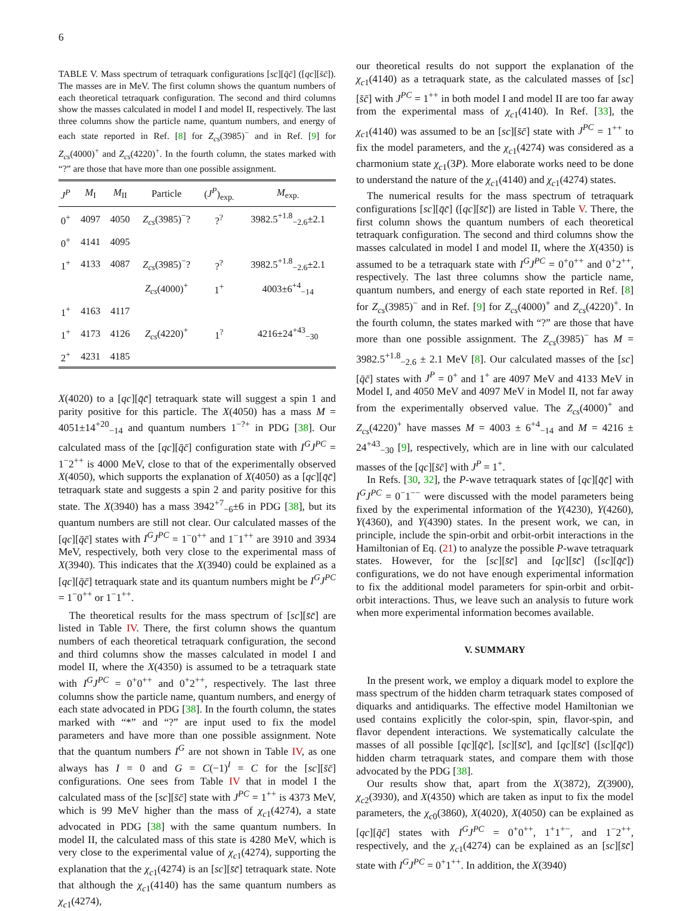6
TABLE V. Mass spectrum of tetraquark configurations [sc][q̄c̄] ([qc][s̄c̄]). The masses are in MeV. The first column shows the quantum numbers of each theoretical tetraquark configuration. The second and third columns show the masses calculated in model I and model II, respectively. The last three columns show the particle name, quantum numbers, and energy of each state reported in Ref. [8] for Z<sub>cs</sub>(3985)<sup>−</sup> and in Ref. [9] for Z<sub>cs</sub>(4000)<sup>+</sup> and Z<sub>cs</sub>(4220)<sup>+</sup>. In the fourth column, the states marked with “?” are those that have more than one possible assignment.
| J<sup>P</sup> | M<sub>I</sub> | M<sub>II</sub> | Particle | ( J<sup>P</sup> )<sub>exp.</sub> | M<sub>exp.</sub> |
| --- | --- | --- | --- | --- | --- |
| 0<sup>+</sup> | 4097 | 4050 | Z<sub>cs</sub> (3985)<sup>−</sup>? | ?<sup>?</sup> | 3982.5<sup>+1.8</sup><sub>−2.6</sub>±2.1 |
| 0<sup>+</sup> | 4141 | 4095 | | | |
| 1<sup>+</sup> | 4133 | 4087 | Z<sub>cs</sub> (3985)<sup>−</sup>? | ?<sup>?</sup> | 3982.5<sup>+1.8</sup><sub>−2.6</sub>±2.1 |
| | | | Z<sub>cs</sub> (4000)<sup>+</sup> | 1<sup>+</sup> | 4003±6<sup>+4</sup><sub>−14</sub> |
| 1<sup>+</sup> | 4163 | 4117 | | | |
| 1<sup>+</sup> | 4173 | 4126 | Z<sub>cs</sub> (4220)<sup>+</sup> | 1<sup>?</sup> | 4216±24<sup>+43</sup><sub>−30</sub> |
| 2<sup>+</sup> | 4231 | 4185 | | | |
X(4020) to a [qc][q̄c̄] tetraquark state will suggest a spin 1 and parity positive for this particle. The X(4050) has a mass M = 4051±14<sup>+20</sup><sub>−14</sub> and quantum numbers 1<sup>−?+</sup> in PDG [38]. Our calculated mass of the [qc][q̄c̄] configuration state with I<sup>G</sup>J<sup>PC</sup> = 1<sup>−</sup>2<sup>++</sup> is 4000 MeV, close to that of the experimentally observed X(4050), which supports the explanation of X(4050) as a [qc][q̄c̄] tetraquark state and suggests a spin 2 and parity positive for this state. The X(3940) has a mass 3942<sup>+7</sup><sub>−6</sub>±6 in PDG [38], but its quantum numbers are still not clear. Our calculated masses of the [qc][q̄c̄] states with I<sup>G</sup>J<sup>PC</sup> = 1<sup>−</sup>0<sup>++</sup> and 1<sup>−</sup>1<sup>++</sup> are 3910 and 3934 MeV, respectively, both very close to the experimental mass of X(3940). This indicates that the X(3940) could be explained as a [qc][q̄c̄] tetraquark state and its quantum numbers might be I<sup>G</sup>J<sup>PC</sup> = 1<sup>−</sup>0<sup>++</sup> or 1<sup>−</sup>1<sup>++</sup>.
The theoretical results for the mass spectrum of [sc][s̄c̄] are listed in Table IV. There, the first column shows the quantum numbers of each theoretical tetraquark configuration, the second and third columns show the masses calculated in model I and model II, where the X(4350) is assumed to be a tetraquark state with I<sup>G</sup>J<sup>PC</sup> = 0<sup>+</sup>0<sup>++</sup> and 0<sup>+</sup>2<sup>++</sup>, respectively. The last three columns show the particle name, quantum numbers, and energy of each state advocated in PDG [38]. In the fourth column, the states marked with “*” and “?” are input used to fix the model parameters and have more than one possible assignment. Note that the quantum numbers I<sup>G</sup> are not shown in Table IV, as one always has I = 0 and G = C(−1)<sup>I</sup> = C for the [sc][s̄c̄] configurations. One sees from Table IV that in model I the calculated mass of the [sc][s̄c̄] state with J<sup>PC</sup> = 1<sup>++</sup> is 4373 MeV, which is 99 MeV higher than the mass of χ<sub>c1</sub>(4274), a state advocated in PDG [38] with the same quantum numbers. In model II, the calculated mass of this state is 4280 MeV, which is very close to the experimental value of χ<sub>c1</sub>(4274), supporting the explanation that the χ<sub>c1</sub>(4274) is an [sc][s̄c̄] tetraquark state. Note that although the χ<sub>c1</sub>(4140) has the same quantum numbers as χ<sub>c1</sub>(4274),
our theoretical results do not support the explanation of the χ<sub>c1</sub>(4140) as a tetraquark state, as the calculated masses of [sc][s̄c̄] with J<sup>PC</sup> = 1<sup>++</sup> in both model I and model II are too far away from the experimental mass of χ<sub>c1</sub>(4140). In Ref. [33], the χ<sub>c1</sub>(4140) was assumed to be an [sc][s̄c̄] state with J<sup>PC</sup> = 1<sup>++</sup> to fix the model parameters, and the χ<sub>c1</sub>(4274) was considered as a charmonium state χ<sub>c1</sub>(3P). More elaborate works need to be done to understand the nature of the χ<sub>c1</sub>(4140) and χ<sub>c1</sub>(4274) states.
The numerical results for the mass spectrum of tetraquark configurations [sc][q̄c̄] ([qc][s̄c̄]) are listed in Table V. There, the first column shows the quantum numbers of each theoretical tetraquark configuration. The second and third columns show the masses calculated in model I and model II, where the X(4350) is assumed to be a tetraquark state with I<sup>G</sup>J<sup>PC</sup> = 0<sup>+</sup>0<sup>++</sup> and 0<sup>+</sup>2<sup>++</sup>, respectively. The last three columns show the particle name, quantum numbers, and energy of each state reported in Ref. [8] for Z<sub>cs</sub>(3985)<sup>−</sup> and in Ref. [9] for Z<sub>cs</sub>(4000)<sup>+</sup> and Z<sub>cs</sub>(4220)<sup>+</sup>. In the fourth column, the states marked with “?” are those that have more than one possible assignment. The Z<sub>cs</sub>(3985)<sup>−</sup> has M = 3982.5<sup>+1.8</sup><sub>−2.6</sub> ± 2.1 MeV [8]. Our calculated masses of the [sc][q̄c̄] states with J<sup>P</sup> = 0<sup>+</sup> and 1<sup>+</sup> are 4097 MeV and 4133 MeV in Model I, and 4050 MeV and 4097 MeV in Model II, not far away from the experimentally observed value. The Z<sub>cs</sub>(4000)<sup>+</sup> and Z<sub>cs</sub>(4220)<sup>+</sup> have masses M = 4003 ± 6<sup>+4</sup><sub>−14</sub> and M = 4216 ± 24<sup>+43</sup><sub>−30</sub> [9], respectively, which are in line with our calculated masses of the [qc][s̄c̄] with J<sup>P</sup> = 1<sup>+</sup>.
In Refs. [30, 32], the P-wave tetraquark states of [qc][q̄c̄] with I<sup>G</sup>J<sup>PC</sup> = 0<sup>−</sup>1<sup>−−</sup> were discussed with the model parameters being fixed by the experimental information of the Y(4230), Y(4260), Y(4360), and Y(4390) states. In the present work, we can, in principle, include the spin-orbit and orbit-orbit interactions in the Hamiltonian of Eq. (21) to analyze the possible P-wave tetraquark states. However, for the [sc][s̄c̄] and [qc][s̄c̄] ([sc][q̄c̄]) configurations, we do not have enough experimental information to fix the additional model parameters for spin-orbit and orbit-orbit interactions. Thus, we leave such an analysis to future work when more experimental information becomes available.
V. SUMMARY
In the present work, we employ a diquark model to explore the mass spectrum of the hidden charm tetraquark states composed of diquarks and antidiquarks. The effective model Hamiltonian we used contains explicitly the color-spin, spin, flavor-spin, and flavor dependent interactions. We systematically calculate the masses of all possible [qc][q̄c̄], [sc][s̄c̄], and [qc][s̄c̄] ([sc][q̄c̄]) hidden charm tetraquark states, and compare them with those advocated by the PDG [38].
Our results show that, apart from the X(3872), Z(3900), χ<sub>c2</sub>(3930), and X(4350) which are taken as input to fix the model parameters, the χ<sub>c0</sub>(3860), X(4020), X(4050) can be explained as [qc][q̄c̄] states with I<sup>G</sup>J<sup>PC</sup> = 0<sup>+</sup>0<sup>++</sup>, 1<sup>+</sup>1<sup>+−</sup>, and 1<sup>−</sup>2<sup>++</sup>, respectively, and the χ<sub>c1</sub>(4274) can be explained as an [sc][s̄c̄] state with I<sup>G</sup>J<sup>PC</sup> = 0<sup>+</sup>1<sup>++</sup>. In addition, the X(3940)